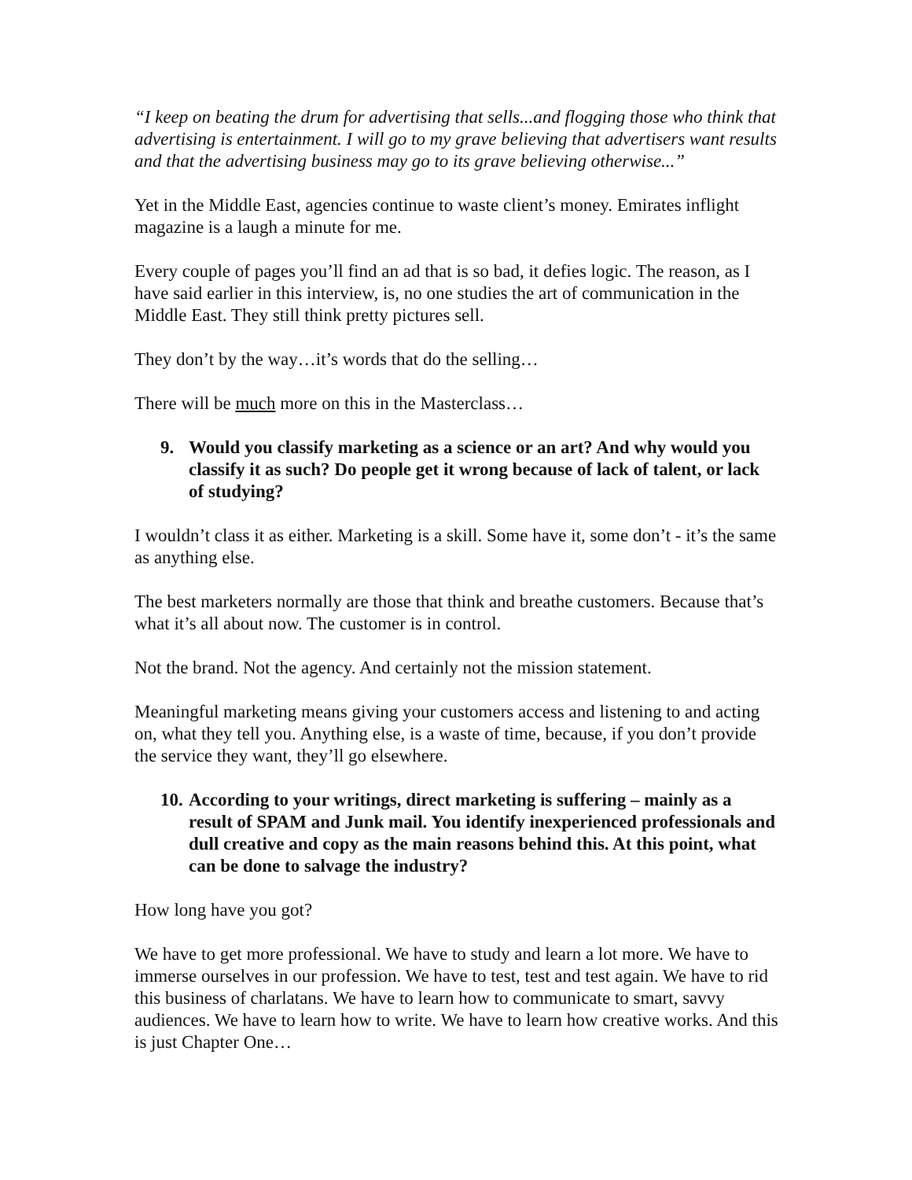“I keep on beating the drum for advertising that sells...and flogging those who think that advertising is entertainment. I will go to my grave believing that advertisers want results and that the advertising business may go to its grave believing otherwise...”
Yet in the Middle East, agencies continue to waste client’s money. Emirates inflight magazine is a laugh a minute for me.
Every couple of pages you’ll find an ad that is so bad, it defies logic. The reason, as I have said earlier in this interview, is, no one studies the art of communication in the Middle East. They still think pretty pictures sell.
They don’t by the way…it’s words that do the selling…
There will be much more on this in the Masterclass…
9. Would you classify marketing as a science or an art? And why would you classify it as such? Do people get it wrong because of lack of talent, or lack of studying?
I wouldn’t class it as either. Marketing is a skill. Some have it, some don’t - it’s the same as anything else.
The best marketers normally are those that think and breathe customers. Because that’s what it’s all about now. The customer is in control.
Not the brand. Not the agency. And certainly not the mission statement.
Meaningful marketing means giving your customers access and listening to and acting on, what they tell you. Anything else, is a waste of time, because, if you don’t provide the service they want, they’ll go elsewhere.
10. According to your writings, direct marketing is suffering – mainly as a result of SPAM and Junk mail. You identify inexperienced professionals and dull creative and copy as the main reasons behind this. At this point, what can be done to salvage the industry?
How long have you got?
We have to get more professional. We have to study and learn a lot more. We have to immerse ourselves in our profession. We have to test, test and test again. We have to rid this business of charlatans. We have to learn how to communicate to smart, savvy audiences. We have to learn how to write. We have to learn how creative works. And this is just Chapter One…